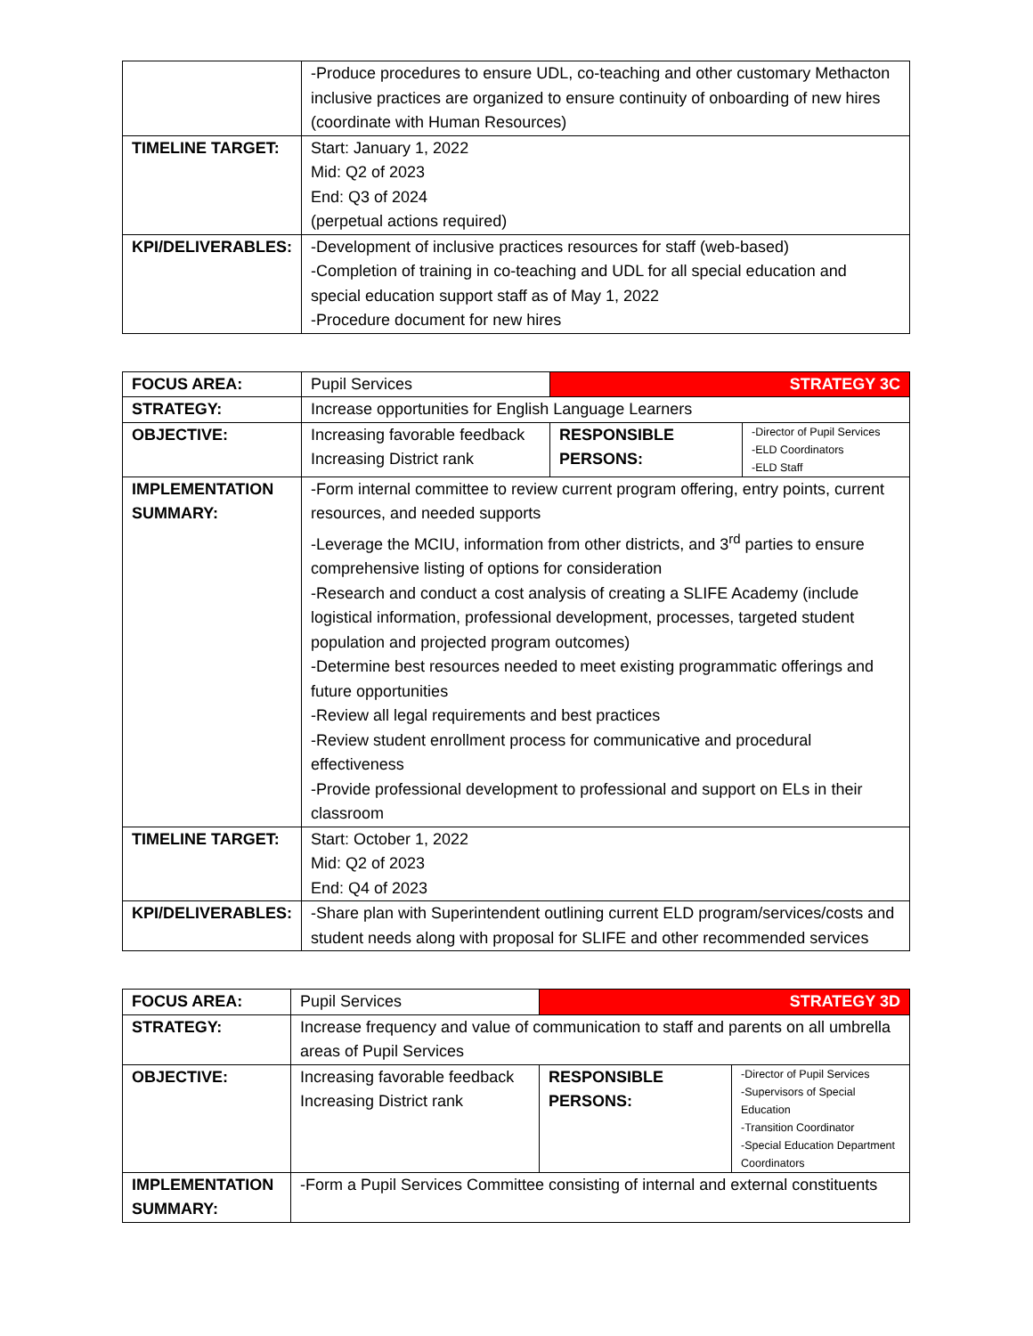| | -Produce procedures to ensure UDL, co-teaching and other customary Methacton inclusive practices are organized to ensure continuity of onboarding of new hires (coordinate with Human Resources) |
| TIMELINE TARGET: | Start: January 1, 2022 Mid: Q2 of 2023 End: Q3 of 2024 (perpetual actions required) |
| KPI/DELIVERABLES: | -Development of inclusive practices resources for staff (web-based) -Completion of training in co-teaching and UDL for all special education and special education support staff as of May 1, 2022 -Procedure document for new hires |
| FOCUS AREA: | Pupil Services | STRATEGY 3C | |
| STRATEGY: | Increase opportunities for English Language Learners | | |
| OBJECTIVE: | Increasing favorable feedback Increasing District rank | RESPONSIBLE PERSONS: | -Director of Pupil Services -ELD Coordinators -ELD Staff |
| IMPLEMENTATION SUMMARY: | -Form internal committee to review current program offering, entry points, current resources, and needed supports -Leverage the MCIU, information from other districts, and 3<sup>rd</sup> parties to ensure comprehensive listing of options for consideration -Research and conduct a cost analysis of creating a SLIFE Academy (include logistical information, professional development, processes, targeted student population and projected program outcomes) -Determine best resources needed to meet existing programmatic offerings and future opportunities -Review all legal requirements and best practices -Review student enrollment process for communicative and procedural effectiveness -Provide professional development to professional and support on ELs in their classroom | | |
| TIMELINE TARGET: | Start: October 1, 2022 Mid: Q2 of 2023 End: Q4 of 2023 | | |
| KPI/DELIVERABLES: | -Share plan with Superintendent outlining current ELD program/services/costs and student needs along with proposal for SLIFE and other recommended services | | |
| FOCUS AREA: | Pupil Services | STRATEGY 3D | |
| STRATEGY: | Increase frequency and value of communication to staff and parents on all umbrella areas of Pupil Services | | |
| OBJECTIVE: | Increasing favorable feedback Increasing District rank | RESPONSIBLE PERSONS: | -Director of Pupil Services -Supervisors of Special Education -Transition Coordinator -Special Education Department Coordinators |
| IMPLEMENTATION SUMMARY: | -Form a Pupil Services Committee consisting of internal and external constituents | | |